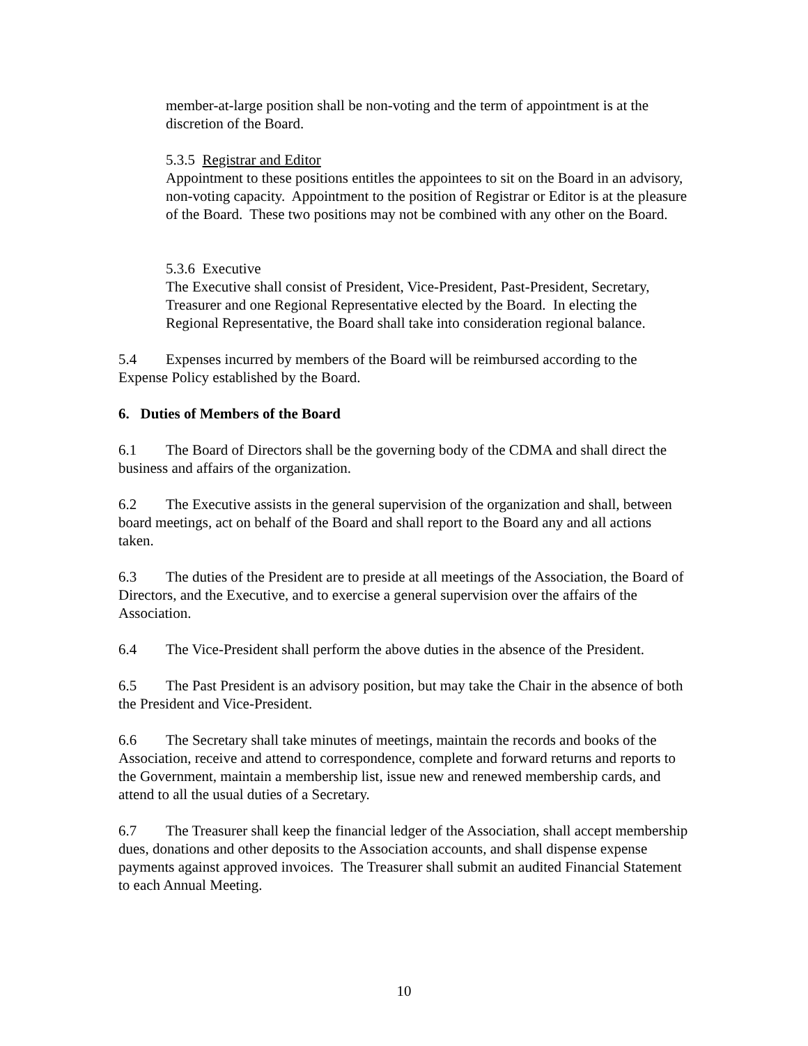member-at-large position shall be non-voting and the term of appointment is at the discretion of the Board.
5.3.5 Registrar and Editor
Appointment to these positions entitles the appointees to sit on the Board in an advisory, non-voting capacity. Appointment to the position of Registrar or Editor is at the pleasure of the Board. These two positions may not be combined with any other on the Board.
5.3.6 Executive
The Executive shall consist of President, Vice-President, Past-President, Secretary, Treasurer and one Regional Representative elected by the Board. In electing the Regional Representative, the Board shall take into consideration regional balance.
5.4 Expenses incurred by members of the Board will be reimbursed according to the Expense Policy established by the Board.
6. Duties of Members of the Board
6.1 The Board of Directors shall be the governing body of the CDMA and shall direct the business and affairs of the organization.
6.2 The Executive assists in the general supervision of the organization and shall, between board meetings, act on behalf of the Board and shall report to the Board any and all actions taken.
6.3 The duties of the President are to preside at all meetings of the Association, the Board of Directors, and the Executive, and to exercise a general supervision over the affairs of the Association.
6.4 The Vice-President shall perform the above duties in the absence of the President.
6.5 The Past President is an advisory position, but may take the Chair in the absence of both the President and Vice-President.
6.6 The Secretary shall take minutes of meetings, maintain the records and books of the Association, receive and attend to correspondence, complete and forward returns and reports to the Government, maintain a membership list, issue new and renewed membership cards, and attend to all the usual duties of a Secretary.
6.7 The Treasurer shall keep the financial ledger of the Association, shall accept membership dues, donations and other deposits to the Association accounts, and shall dispense expense payments against approved invoices. The Treasurer shall submit an audited Financial Statement to each Annual Meeting.
10